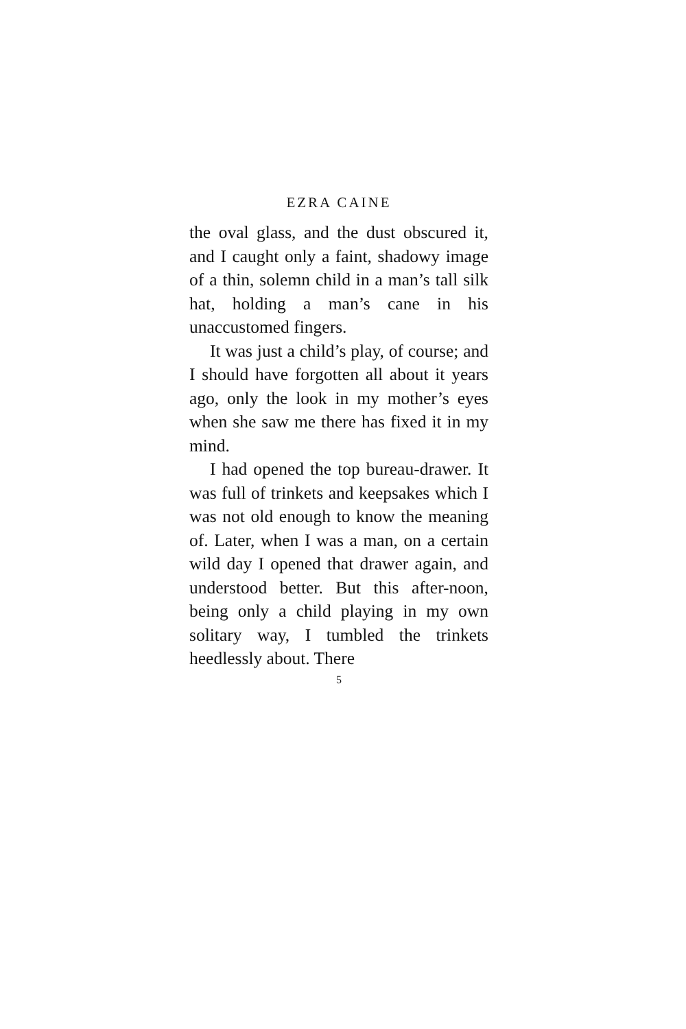EZRA CAINE
the oval glass, and the dust obscured it, and I caught only a faint, shadowy image of a thin, solemn child in a man’s tall silk hat, holding a man’s cane in his unaccustomed fingers.
It was just a child’s play, of course; and I should have forgotten all about it years ago, only the look in my mother’s eyes when she saw me there has fixed it in my mind.
I had opened the top bureau-drawer. It was full of trinkets and keepsakes which I was not old enough to know the meaning of. Later, when I was a man, on a certain wild day I opened that drawer again, and understood better. But this after-noon, being only a child playing in my own solitary way, I tumbled the trinkets heedlessly about. There
5